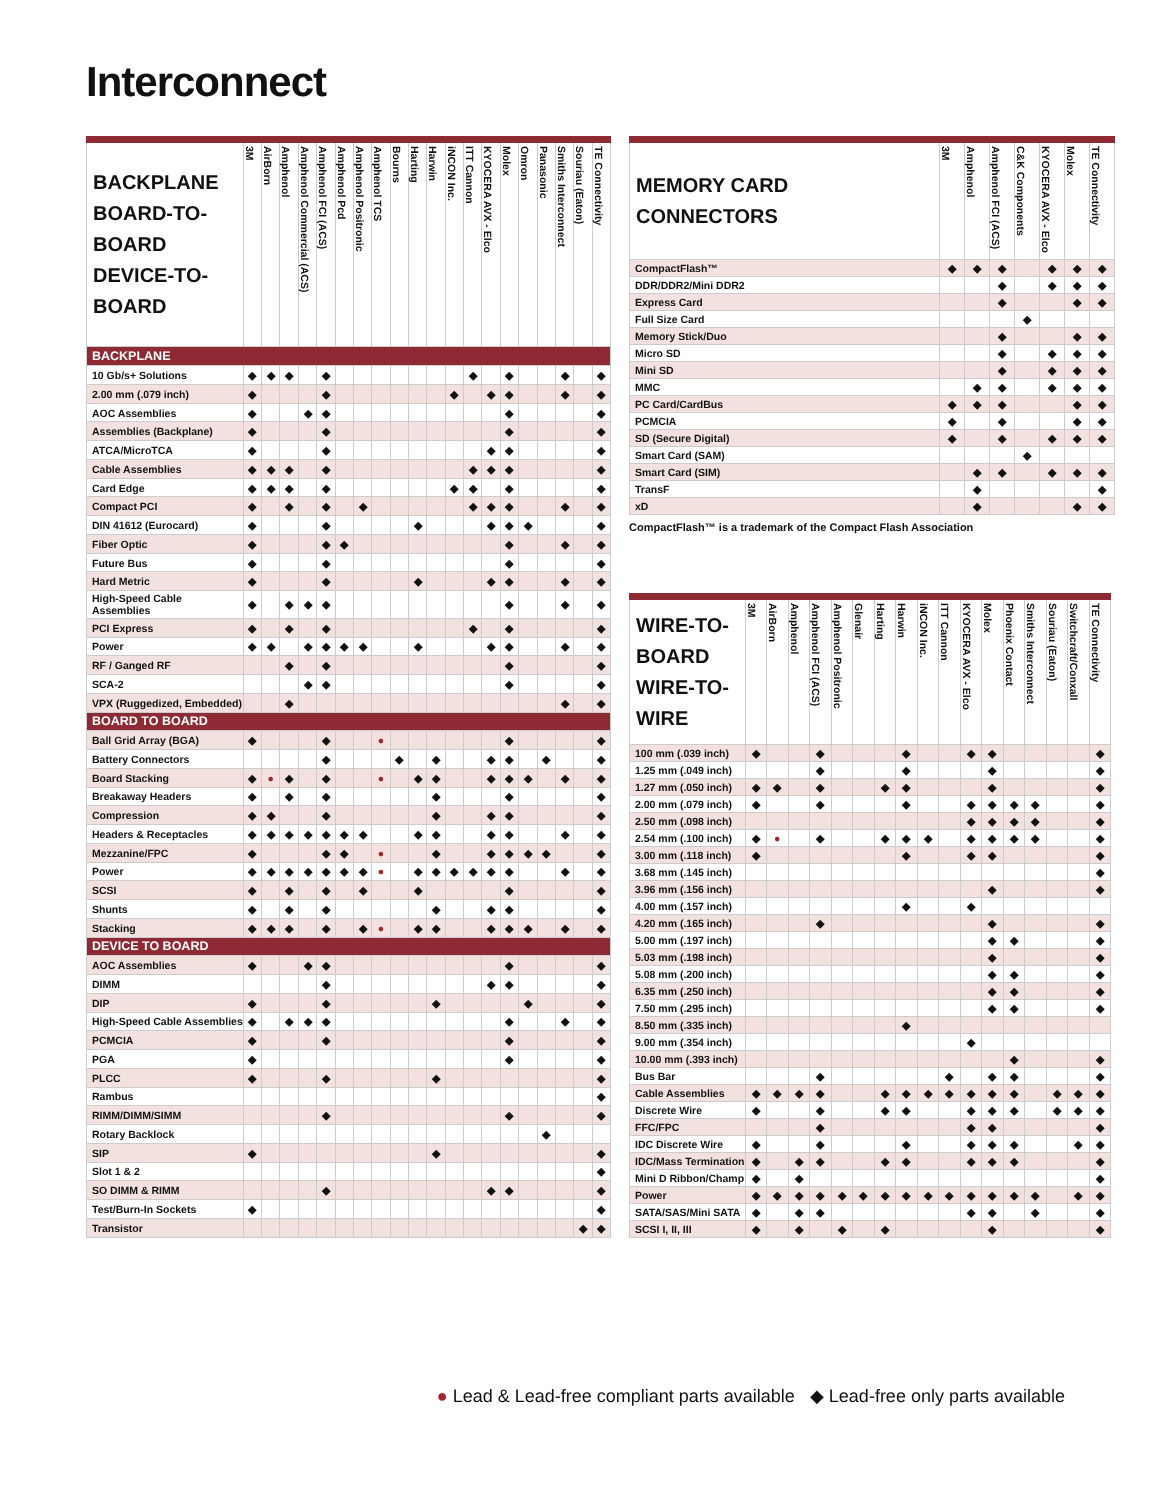Interconnect
| BACKPLANE BOARD-TO-BOARD DEVICE-TO-BOARD | 3M | AirBorn | Amphenol | Amphenol Commercial (ACS) | Amphenol FCI (ACS) | Amphenol Pcd | Amphenol Positronic | Amphenol TCS | Bourns | Harting | Harwin | iNCON Inc. | ITT Cannon | KYOCERA AVX - Elco | Molex | Omron | Panasonic | Smiths Interconnect | Souriau (Eaton) | TE Connectivity |
| --- | --- | --- | --- | --- | --- | --- | --- | --- | --- | --- | --- | --- | --- | --- | --- | --- | --- | --- | --- | --- |
| BACKPLANE | | | | | | | | | | | | | | | | | | | | |
| 10 Gb/s+ Solutions | ◆ | ◆ | ◆ | | ◆ | | | | | | | | ◆ | | ◆ | | | ◆ | | ◆ |
| 2.00 mm (.079 inch) | ◆ | | | | ◆ | | | | | | | ◆ | | ◆ | ◆ | | | ◆ | | ◆ |
| AOC Assemblies | ◆ | | | ◆ | ◆ | | | | | | | | | | ◆ | | | | | ◆ |
| Assemblies (Backplane) | ◆ | | | | ◆ | | | | | | | | | | ◆ | | | | | ◆ |
| ATCA/MicroTCA | ◆ | | | | ◆ | | | | | | | | | ◆ | ◆ | | | | | ◆ |
| Cable Assemblies | ◆ | ◆ | ◆ | | ◆ | | | | | | | | ◆ | ◆ | ◆ | | | | | ◆ |
| Card Edge | ◆ | ◆ | ◆ | | ◆ | | | | | | | ◆ | ◆ | | ◆ | | | | | ◆ |
| Compact PCI | ◆ | | ◆ | | ◆ | | ◆ | | | | | | ◆ | ◆ | ◆ | | | ◆ | | ◆ |
| DIN 41612 (Eurocard) | ◆ | | | | ◆ | | | | | ◆ | | | | ◆ | ◆ | ◆ | | | | ◆ |
| Fiber Optic | ◆ | | | | ◆ | ◆ | | | | | | | | | ◆ | | | ◆ | | ◆ |
| Future Bus | ◆ | | | | ◆ | | | | | | | | | | ◆ | | | | | ◆ |
| Hard Metric | ◆ | | | | ◆ | | | | | ◆ | | | | ◆ | ◆ | | | ◆ | | ◆ |
| High-Speed Cable Assemblies | ◆ | | ◆ | ◆ | ◆ | | | | | | | | | | ◆ | | | ◆ | | ◆ |
| PCI Express | ◆ | | ◆ | | ◆ | | | | | | | | ◆ | | ◆ | | | | | ◆ |
| Power | ◆ | ◆ | | ◆ | ◆ | ◆ | ◆ | | | ◆ | | | | ◆ | ◆ | | | ◆ | | ◆ |
| RF / Ganged RF | | | ◆ | | ◆ | | | | | | | | | | ◆ | | | | | ◆ |
| SCA-2 | | | | ◆ | ◆ | | | | | | | | | | ◆ | | | | | ◆ |
| VPX (Ruggedized, Embedded) | | | ◆ | | | | | | | | | | | | | | | ◆ | | ◆ |
| BOARD TO BOARD | | | | | | | | | | | | | | | | | | | | |
| Ball Grid Array (BGA) | ◆ | | | | ◆ | | | ● | | | | | | | ◆ | | | | | ◆ |
| Battery Connectors | | | | | ◆ | | | | ◆ | | ◆ | | | ◆ | ◆ | | ◆ | | | ◆ |
| Board Stacking | ◆ | ● | ◆ | | ◆ | | | ● | | ◆ | ◆ | | | ◆ | ◆ | ◆ | | ◆ | | ◆ |
| Breakaway Headers | ◆ | | ◆ | | ◆ | | | | | | ◆ | | | | ◆ | | | | | ◆ |
| Compression | ◆ | ◆ | | | ◆ | | | | | | ◆ | | | ◆ | ◆ | | | | | ◆ |
| Headers & Receptacles | ◆ | ◆ | ◆ | ◆ | ◆ | ◆ | ◆ | | | ◆ | ◆ | | | ◆ | ◆ | | | ◆ | | ◆ |
| Mezzanine/FPC | ◆ | | | | ◆ | ◆ | | ● | | | ◆ | | | ◆ | ◆ | ◆ | ◆ | | | ◆ |
| Power | ◆ | ◆ | ◆ | ◆ | ◆ | ◆ | ◆ | ● | | ◆ | ◆ | ◆ | ◆ | ◆ | ◆ | | | ◆ | | ◆ |
| SCSI | ◆ | | ◆ | | ◆ | | ◆ | | | ◆ | | | | | ◆ | | | | | ◆ |
| Shunts | ◆ | | ◆ | | ◆ | | | | | | ◆ | | | ◆ | ◆ | | | | | ◆ |
| Stacking | ◆ | ◆ | ◆ | | ◆ | | ◆ | ● | | ◆ | ◆ | | | ◆ | ◆ | ◆ | | ◆ | | ◆ |
| DEVICE TO BOARD | | | | | | | | | | | | | | | | | | | | |
| AOC Assemblies | ◆ | | | ◆ | ◆ | | | | | | | | | | ◆ | | | | | ◆ |
| DIMM | | | | | ◆ | | | | | | | | | ◆ | ◆ | | | | | ◆ |
| DIP | ◆ | | | | ◆ | | | | | | ◆ | | | | | ◆ | | | | ◆ |
| High-Speed Cable Assemblies | ◆ | | ◆ | ◆ | ◆ | | | | | | | | | | ◆ | | | ◆ | | ◆ |
| PCMCIA | ◆ | | | | ◆ | | | | | | | | | | ◆ | | | | | ◆ |
| PGA | ◆ | | | | | | | | | | | | | | ◆ | | | | | ◆ |
| PLCC | ◆ | | | | ◆ | | | | | | ◆ | | | | | | | | | ◆ |
| Rambus | | | | | | | | | | | | | | | | | | | | ◆ |
| RIMM/DIMM/SIMM | | | | | ◆ | | | | | | | | | | ◆ | | | | | ◆ |
| Rotary Backlock | | | | | | | | | | | | | | | | | ◆ | | | |
| SIP | ◆ | | | | | | | | | | ◆ | | | | | | | | | ◆ |
| Slot 1 & 2 | | | | | | | | | | | | | | | | | | | | ◆ |
| SO DIMM & RIMM | | | | | ◆ | | | | | | | | | ◆ | ◆ | | | | | ◆ |
| Test/Burn-In Sockets | ◆ | | | | | | | | | | | | | | | | | | | ◆ |
| Transistor | | | | | | | | | | | | | | | | | | | ◆ | ◆ |
| MEMORY CARD CONNECTORS | 3M | Amphenol | Amphenol FCI (ACS) | C&K Components | KYOCERA AVX - Elco | Molex | TE Connectivity |
| --- | --- | --- | --- | --- | --- | --- | --- |
| CompactFlash™ | ◆ | ◆ | ◆ | | ◆ | ◆ | ◆ |
| DDR/DDR2/Mini DDR2 | | | ◆ | | ◆ | ◆ | ◆ |
| Express Card | | | ◆ | | | ◆ | ◆ |
| Full Size Card | | | | ◆ | | | |
| Memory Stick/Duo | | | ◆ | | | ◆ | ◆ |
| Micro SD | | | ◆ | | ◆ | ◆ | ◆ |
| Mini SD | | | ◆ | | ◆ | ◆ | ◆ |
| MMC | | ◆ | ◆ | | ◆ | ◆ | ◆ |
| PC Card/CardBus | ◆ | ◆ | ◆ | | | ◆ | ◆ |
| PCMCIA | ◆ | | ◆ | | | ◆ | ◆ |
| SD (Secure Digital) | ◆ | | ◆ | | ◆ | ◆ | ◆ |
| Smart Card (SAM) | | | | ◆ | | | |
| Smart Card (SIM) | | ◆ | ◆ | | ◆ | ◆ | ◆ |
| TransF | | ◆ | | | | | ◆ |
| xD | | ◆ | | | | ◆ | ◆ |
CompactFlash™ is a trademark of the Compact Flash Association
| WIRE-TO-BOARD WIRE-TO-WIRE | 3M | AirBorn | Amphenol | Amphenol FCI (ACS) | Amphenol Positronic | Glenair | Harting | Harwin | iNCON Inc. | ITT Cannon | KYOCERA AVX - Elco | Molex | Phoenix Contact | Smiths Interconnect | Souriau (Eaton) | Switchcraft/Conxall | TE Connectivity |
| --- | --- | --- | --- | --- | --- | --- | --- | --- | --- | --- | --- | --- | --- | --- | --- | --- | --- |
| 100 mm (.039 inch) | ◆ | | | ◆ | | | | ◆ | | | ◆ | ◆ | | | | | ◆ |
| 1.25 mm (.049 inch) | | | | ◆ | | | | ◆ | | | | ◆ | | | | | ◆ |
| 1.27 mm (.050 inch) | ◆ | ◆ | | ◆ | | | ◆ | ◆ | | | | ◆ | | | | | ◆ |
| 2.00 mm (.079 inch) | ◆ | | | ◆ | | | | ◆ | | | ◆ | ◆ | ◆ | ◆ | | | ◆ |
| 2.50 mm (.098 inch) | | | | | | | | | | | ◆ | ◆ | ◆ | ◆ | | | ◆ |
| 2.54 mm (.100 inch) | ◆ | ● | | ◆ | | | ◆ | ◆ | ◆ | | ◆ | ◆ | ◆ | ◆ | | | ◆ |
| 3.00 mm (.118 inch) | ◆ | | | | | | | ◆ | | | ◆ | ◆ | | | | | ◆ |
| 3.68 mm (.145 inch) | | | | | | | | | | | | | | | | | ◆ |
| 3.96 mm (.156 inch) | | | | | | | | | | | | ◆ | | | | | ◆ |
| 4.00 mm (.157 inch) | | | | | | | | ◆ | | | ◆ | | | | | | |
| 4.20 mm (.165 inch) | | | | ◆ | | | | | | | | ◆ | | | | | ◆ |
| 5.00 mm (.197 inch) | | | | | | | | | | | | ◆ | ◆ | | | | ◆ |
| 5.03 mm (.198 inch) | | | | | | | | | | | | ◆ | | | | | ◆ |
| 5.08 mm (.200 inch) | | | | | | | | | | | | ◆ | ◆ | | | | ◆ |
| 6.35 mm (.250 inch) | | | | | | | | | | | | ◆ | ◆ | | | | ◆ |
| 7.50 mm (.295 inch) | | | | | | | | | | | | ◆ | ◆ | | | | ◆ |
| 8.50 mm (.335 inch) | | | | | | | | ◆ | | | | | | | | | |
| 9.00 mm (.354 inch) | | | | | | | | | | | ◆ | | | | | | |
| 10.00 mm (.393 inch) | | | | | | | | | | | | | ◆ | | | | ◆ |
| Bus Bar | | | | ◆ | | | | | | ◆ | | ◆ | ◆ | | | | ◆ |
| Cable Assemblies | ◆ | ◆ | ◆ | ◆ | | | ◆ | ◆ | ◆ | ◆ | ◆ | ◆ | ◆ | | ◆ | ◆ | ◆ |
| Discrete Wire | ◆ | | | ◆ | | | ◆ | ◆ | | | ◆ | ◆ | ◆ | | ◆ | ◆ | ◆ |
| FFC/FPC | | | | ◆ | | | | | | | ◆ | ◆ | | | | | ◆ |
| IDC Discrete Wire | ◆ | | | ◆ | | | | ◆ | | | ◆ | ◆ | ◆ | | | ◆ | ◆ |
| IDC/Mass Termination | ◆ | | ◆ | ◆ | | | ◆ | ◆ | | | ◆ | ◆ | ◆ | | | | ◆ |
| Mini D Ribbon/Champ | ◆ | | ◆ | | | | | | | | | | | | | | ◆ |
| Power | ◆ | ◆ | ◆ | ◆ | ◆ | ◆ | ◆ | ◆ | ◆ | ◆ | ◆ | ◆ | ◆ | ◆ | | ◆ | ◆ |
| SATA/SAS/Mini SATA | ◆ | | ◆ | ◆ | | | | | | | ◆ | ◆ | | ◆ | | | ◆ |
| SCSI I, II, III | ◆ | | ◆ | | ◆ | | ◆ | | | | | ◆ | | | | | ◆ |
● Lead & Lead-free compliant parts available ◆ Lead-free only parts available